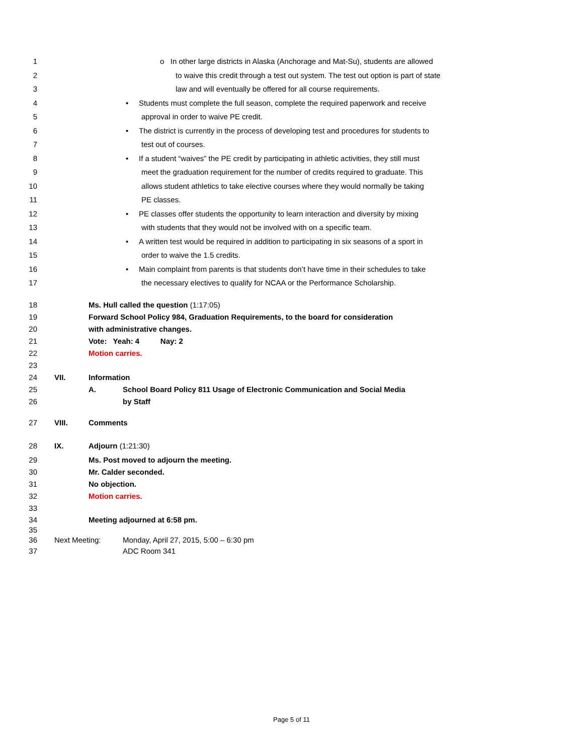1 o In other large districts in Alaska (Anchorage and Mat-Su), students are allowed
2 to waive this credit through a test out system. The test out option is part of state
3 law and will eventually be offered for all course requirements.
4 • Students must complete the full season, complete the required paperwork and receive
5 approval in order to waive PE credit.
6 • The district is currently in the process of developing test and procedures for students to
7 test out of courses.
8 • If a student “waives” the PE credit by participating in athletic activities, they still must
9 meet the graduation requirement for the number of credits required to graduate. This
10 allows student athletics to take elective courses where they would normally be taking
11 PE classes.
12 • PE classes offer students the opportunity to learn interaction and diversity by mixing
13 with students that they would not be involved with on a specific team.
14 • A written test would be required in addition to participating in six seasons of a sport in
15 order to waive the 1.5 credits.
16 • Main complaint from parents is that students don’t have time in their schedules to take
17 the necessary electives to qualify for NCAA or the Performance Scholarship.
18 Ms. Hull called the question (1:17:05)
19 Forward School Policy 984, Graduation Requirements, to the board for consideration
20 with administrative changes.
21 Vote: Yeah: 4 Nay: 2
22 Motion carries.
23
24 VII. Information
25 A. School Board Policy 811 Usage of Electronic Communication and Social Media
26 by Staff
27 VIII. Comments
28 IX. Adjourn (1:21:30)
29 Ms. Post moved to adjourn the meeting.
30 Mr. Calder seconded.
31 No objection.
32 Motion carries.
33
34 Meeting adjourned at 6:58 pm.
35
36 Next Meeting: Monday, April 27, 2015, 5:00 – 6:30 pm
37 ADC Room 341
Page 5 of 11